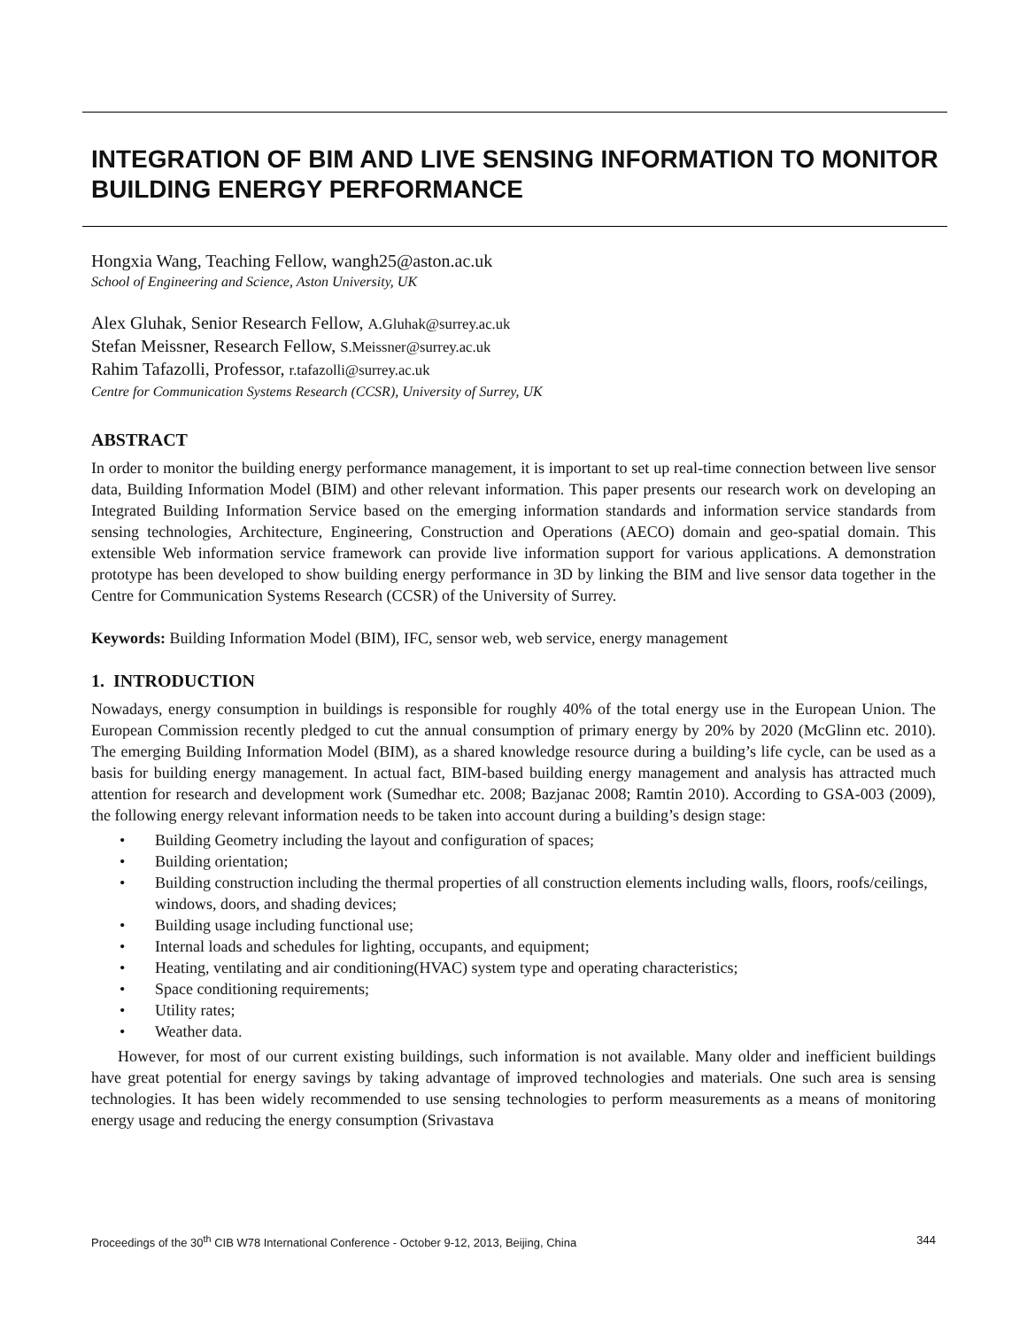INTEGRATION OF BIM AND LIVE SENSING INFORMATION TO MONITOR BUILDING ENERGY PERFORMANCE
Hongxia Wang, Teaching Fellow, wangh25@aston.ac.uk
School of Engineering and Science, Aston University, UK
Alex Gluhak, Senior Research Fellow, A.Gluhak@surrey.ac.uk
Stefan Meissner, Research Fellow, S.Meissner@surrey.ac.uk
Rahim Tafazolli, Professor, r.tafazolli@surrey.ac.uk
Centre for Communication Systems Research (CCSR), University of Surrey, UK
ABSTRACT
In order to monitor the building energy performance management, it is important to set up real-time connection between live sensor data, Building Information Model (BIM) and other relevant information. This paper presents our research work on developing an Integrated Building Information Service based on the emerging information standards and information service standards from sensing technologies, Architecture, Engineering, Construction and Operations (AECO) domain and geo-spatial domain. This extensible Web information service framework can provide live information support for various applications. A demonstration prototype has been developed to show building energy performance in 3D by linking the BIM and live sensor data together in the Centre for Communication Systems Research (CCSR) of the University of Surrey.
Keywords: Building Information Model (BIM), IFC, sensor web, web service, energy management
1. INTRODUCTION
Nowadays, energy consumption in buildings is responsible for roughly 40% of the total energy use in the European Union. The European Commission recently pledged to cut the annual consumption of primary energy by 20% by 2020 (McGlinn etc. 2010). The emerging Building Information Model (BIM), as a shared knowledge resource during a building’s life cycle, can be used as a basis for building energy management. In actual fact, BIM-based building energy management and analysis has attracted much attention for research and development work (Sumedhar etc. 2008; Bazjanac 2008; Ramtin 2010). According to GSA-003 (2009), the following energy relevant information needs to be taken into account during a building’s design stage:
• Building Geometry including the layout and configuration of spaces;
• Building orientation;
• Building construction including the thermal properties of all construction elements including walls, floors, roofs/ceilings, windows, doors, and shading devices;
• Building usage including functional use;
• Internal loads and schedules for lighting, occupants, and equipment;
• Heating, ventilating and air conditioning(HVAC) system type and operating characteristics;
• Space conditioning requirements;
• Utility rates;
• Weather data.
However, for most of our current existing buildings, such information is not available. Many older and inefficient buildings have great potential for energy savings by taking advantage of improved technologies and materials. One such area is sensing technologies. It has been widely recommended to use sensing technologies to perform measurements as a means of monitoring energy usage and reducing the energy consumption (Srivastava
Proceedings of the 30<sup>th</sup> CIB W78 International Conference - October 9-12, 2013, Beijing, China 344